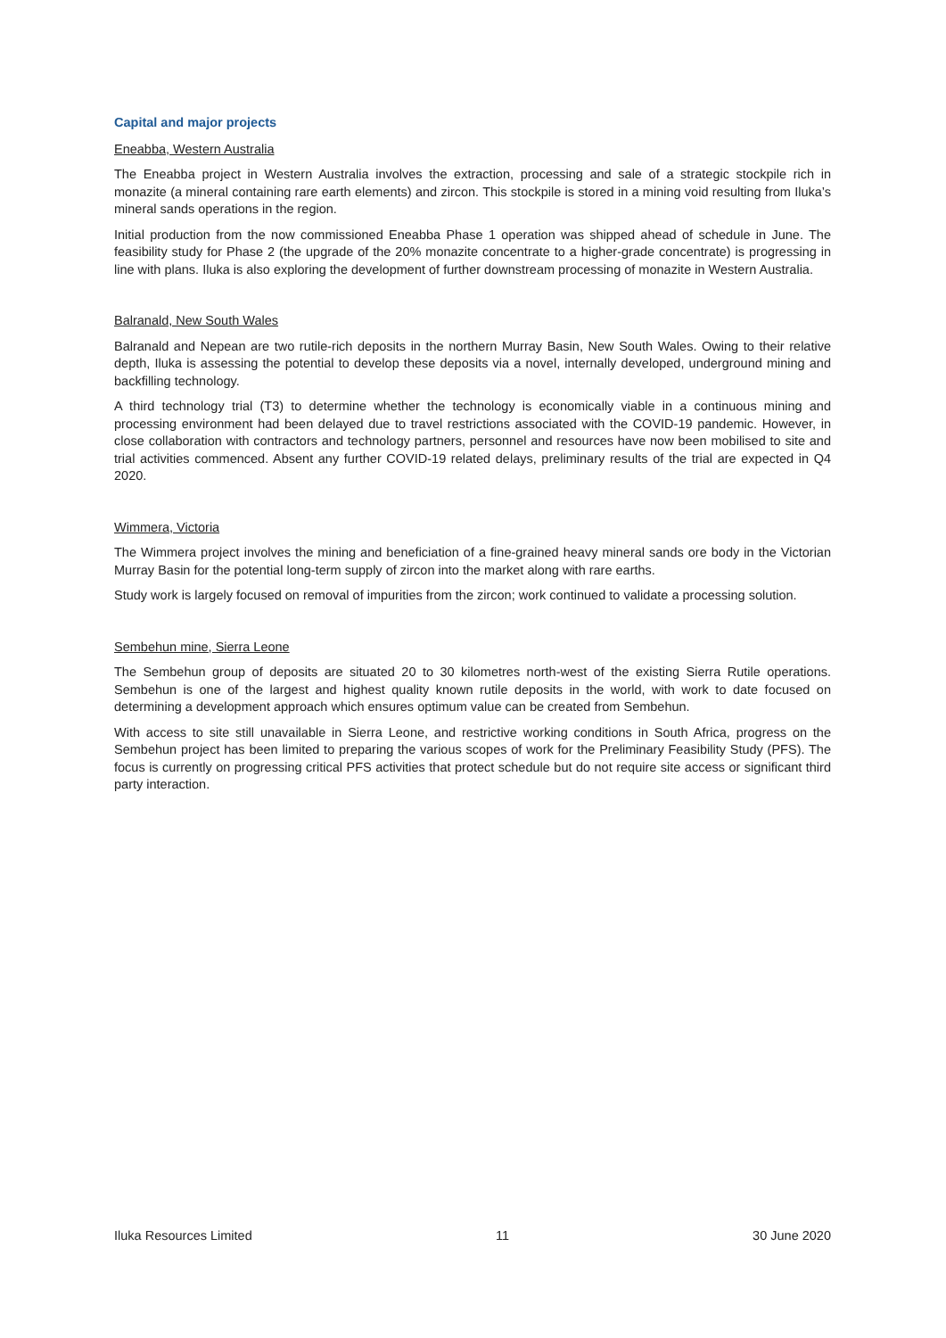Capital and major projects
Eneabba, Western Australia
The Eneabba project in Western Australia involves the extraction, processing and sale of a strategic stockpile rich in monazite (a mineral containing rare earth elements) and zircon. This stockpile is stored in a mining void resulting from Iluka’s mineral sands operations in the region.
Initial production from the now commissioned Eneabba Phase 1 operation was shipped ahead of schedule in June. The feasibility study for Phase 2 (the upgrade of the 20% monazite concentrate to a higher-grade concentrate) is progressing in line with plans. Iluka is also exploring the development of further downstream processing of monazite in Western Australia.
Balranald, New South Wales
Balranald and Nepean are two rutile-rich deposits in the northern Murray Basin, New South Wales. Owing to their relative depth, Iluka is assessing the potential to develop these deposits via a novel, internally developed, underground mining and backfilling technology.
A third technology trial (T3) to determine whether the technology is economically viable in a continuous mining and processing environment had been delayed due to travel restrictions associated with the COVID-19 pandemic. However, in close collaboration with contractors and technology partners, personnel and resources have now been mobilised to site and trial activities commenced. Absent any further COVID-19 related delays, preliminary results of the trial are expected in Q4 2020.
Wimmera, Victoria
The Wimmera project involves the mining and beneficiation of a fine-grained heavy mineral sands ore body in the Victorian Murray Basin for the potential long-term supply of zircon into the market along with rare earths.
Study work is largely focused on removal of impurities from the zircon; work continued to validate a processing solution.
Sembehun mine, Sierra Leone
The Sembehun group of deposits are situated 20 to 30 kilometres north-west of the existing Sierra Rutile operations. Sembehun is one of the largest and highest quality known rutile deposits in the world, with work to date focused on determining a development approach which ensures optimum value can be created from Sembehun.
With access to site still unavailable in Sierra Leone, and restrictive working conditions in South Africa, progress on the Sembehun project has been limited to preparing the various scopes of work for the Preliminary Feasibility Study (PFS). The focus is currently on progressing critical PFS activities that protect schedule but do not require site access or significant third party interaction.
Iluka Resources Limited 11 30 June 2020